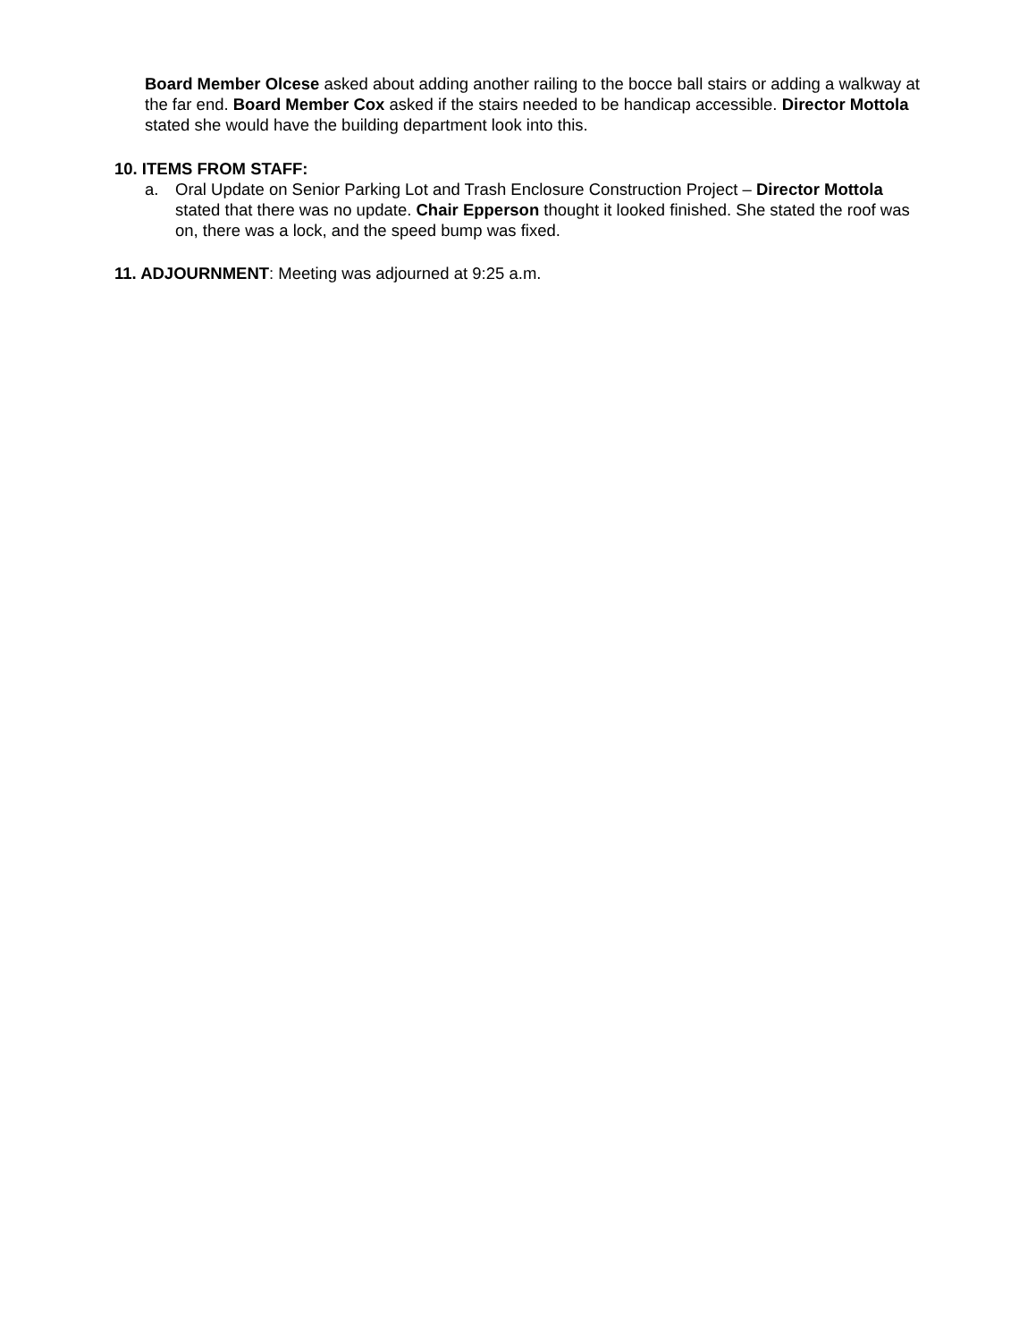Board Member Olcese asked about adding another railing to the bocce ball stairs or adding a walkway at the far end. Board Member Cox asked if the stairs needed to be handicap accessible. Director Mottola stated she would have the building department look into this.
10. ITEMS FROM STAFF:
a. Oral Update on Senior Parking Lot and Trash Enclosure Construction Project – Director Mottola stated that there was no update. Chair Epperson thought it looked finished. She stated the roof was on, there was a lock, and the speed bump was fixed.
11. ADJOURNMENT: Meeting was adjourned at 9:25 a.m.